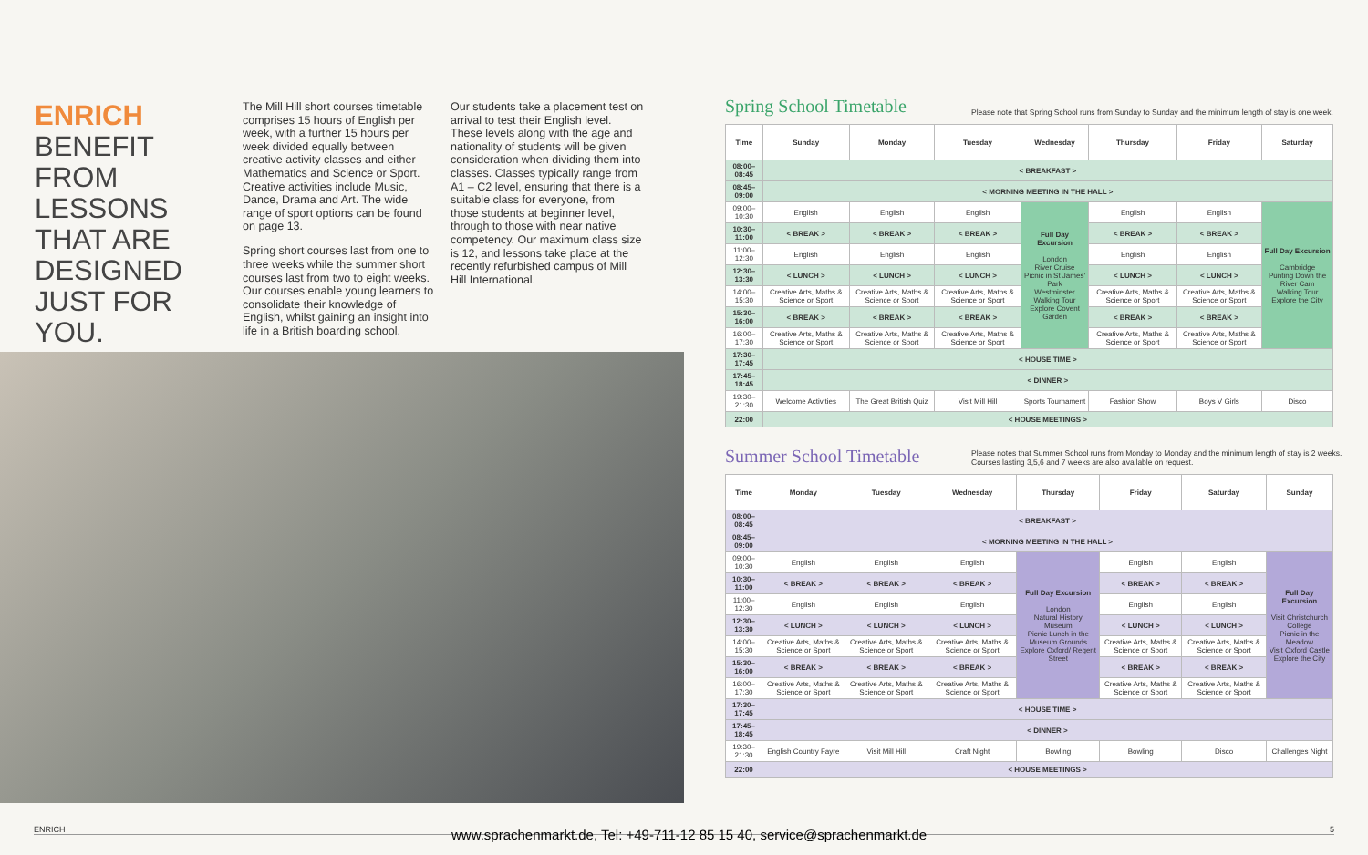ENRICH
BENEFIT FROM LESSONS THAT ARE DESIGNED JUST FOR YOU.
The Mill Hill short courses timetable comprises 15 hours of English per week, with a further 15 hours per week divided equally between creative activity classes and either Mathematics and Science or Sport. Creative activities include Music, Dance, Drama and Art. The wide range of sport options can be found on page 13.
Spring short courses last from one to three weeks while the summer short courses last from two to eight weeks. Our courses enable young learners to consolidate their knowledge of English, whilst gaining an insight into life in a British boarding school.
Our students take a placement test on arrival to test their English level. These levels along with the age and nationality of students will be given consideration when dividing them into classes. Classes typically range from A1 – C2 level, ensuring that there is a suitable class for everyone, from those students at beginner level, through to those with near native competency. Our maximum class size is 12, and lessons take place at the recently refurbished campus of Mill Hill International.
Spring School Timetable
Please note that Spring School runs from Sunday to Sunday and the minimum length of stay is one week.
| Time | Sunday | Monday | Tuesday | Wednesday | Thursday | Friday | Saturday |
| --- | --- | --- | --- | --- | --- | --- | --- |
| 08:00–08:45 | < BREAKFAST > | | | | | | |
| 08:45–09:00 | < MORNING MEETING IN THE HALL > | | | | | | |
| 09:00–10:30 | English | English | English | Full Day Excursion London River Cruise Picnic in St James' Park Westminster Walking Tour Explore Covent Garden | English | English | Full Day Excursion Cambridge Punting Down the River Cam Walking Tour Explore the City |
| 10:30–11:00 | < BREAK > | < BREAK > | < BREAK > | | < BREAK > | < BREAK > | |
| 11:00–12:30 | English | English | English | | English | English | |
| 12:30–13:30 | < LUNCH > | < LUNCH > | < LUNCH > | | < LUNCH > | < LUNCH > | |
| 14:00–15:30 | Creative Arts, Maths & Science or Sport | Creative Arts, Maths & Science or Sport | Creative Arts, Maths & Science or Sport | | Creative Arts, Maths & Science or Sport | Creative Arts, Maths & Science or Sport | |
| 15:30–16:00 | < BREAK > | < BREAK > | < BREAK > | | < BREAK > | < BREAK > | |
| 16:00–17:30 | Creative Arts, Maths & Science or Sport | Creative Arts, Maths & Science or Sport | Creative Arts, Maths & Science or Sport | | Creative Arts, Maths & Science or Sport | Creative Arts, Maths & Science or Sport | |
| 17:30–17:45 | < HOUSE TIME > | | | | | | |
| 17:45–18:45 | < DINNER > | | | | | | |
| 19:30–21:30 | Welcome Activities | The Great British Quiz | Visit Mill Hill | Sports Tournament | Fashion Show | Boys V Girls | Disco |
| 22:00 | < HOUSE MEETINGS > | | | | | | |
Summer School Timetable
Please notes that Summer School runs from Monday to Monday and the minimum length of stay is 2 weeks. Courses lasting 3,5,6 and 7 weeks are also available on request.
| Time | Monday | Tuesday | Wednesday | Thursday | Friday | Saturday | Sunday |
| --- | --- | --- | --- | --- | --- | --- | --- |
| 08:00–08:45 | < BREAKFAST > | | | | | | |
| 08:45–09:00 | < MORNING MEETING IN THE HALL > | | | | | | |
| 09:00–10:30 | English | English | English | Full Day Excursion London Natural History Museum Picnic Lunch in the Museum Grounds Explore Oxford/ Regent Street | English | English | Full Day Excursion Visit Christchurch College Picnic in the Meadow Visit Oxford Castle Explore the City |
| 10:30–11:00 | < BREAK > | < BREAK > | < BREAK > | | < BREAK > | < BREAK > | |
| 11:00–12:30 | English | English | English | | English | English | |
| 12:30–13:30 | < LUNCH > | < LUNCH > | < LUNCH > | | < LUNCH > | < LUNCH > | |
| 14:00–15:30 | Creative Arts, Maths & Science or Sport | Creative Arts, Maths & Science or Sport | Creative Arts, Maths & Science or Sport | | Creative Arts, Maths & Science or Sport | Creative Arts, Maths & Science or Sport | |
| 15:30–16:00 | < BREAK > | < BREAK > | < BREAK > | | < BREAK > | < BREAK > | |
| 16:00–17:30 | Creative Arts, Maths & Science or Sport | Creative Arts, Maths & Science or Sport | Creative Arts, Maths & Science or Sport | | Creative Arts, Maths & Science or Sport | Creative Arts, Maths & Science or Sport | |
| 17:30–17:45 | < HOUSE TIME > | | | | | | |
| 17:45–18:45 | < DINNER > | | | | | | |
| 19:30–21:30 | English Country Fayre | Visit Mill Hill | Craft Night | Bowling | Bowling | Disco | Challenges Night |
| 22:00 | < HOUSE MEETINGS > | | | | | | |
ENRICH 5
www.sprachenmarkt.de, Tel: +49-711-12 85 15 40, service@sprachenmarkt.de